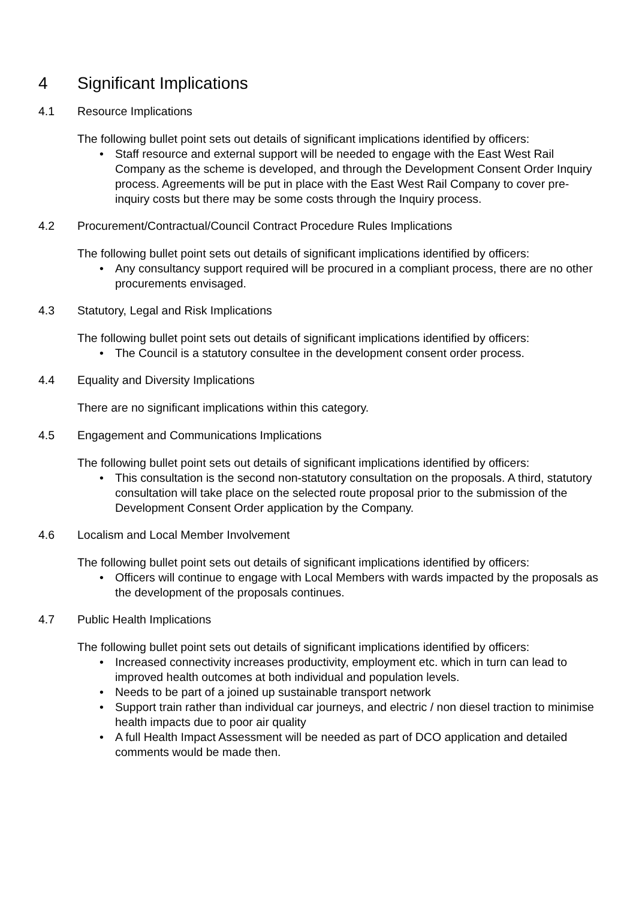4 Significant Implications
4.1 Resource Implications
The following bullet point sets out details of significant implications identified by officers:
• Staff resource and external support will be needed to engage with the East West Rail Company as the scheme is developed, and through the Development Consent Order Inquiry process. Agreements will be put in place with the East West Rail Company to cover pre-inquiry costs but there may be some costs through the Inquiry process.
4.2 Procurement/Contractual/Council Contract Procedure Rules Implications
The following bullet point sets out details of significant implications identified by officers:
• Any consultancy support required will be procured in a compliant process, there are no other procurements envisaged.
4.3 Statutory, Legal and Risk Implications
The following bullet point sets out details of significant implications identified by officers:
• The Council is a statutory consultee in the development consent order process.
4.4 Equality and Diversity Implications
There are no significant implications within this category.
4.5 Engagement and Communications Implications
The following bullet point sets out details of significant implications identified by officers:
• This consultation is the second non-statutory consultation on the proposals. A third, statutory consultation will take place on the selected route proposal prior to the submission of the Development Consent Order application by the Company.
4.6 Localism and Local Member Involvement
The following bullet point sets out details of significant implications identified by officers:
• Officers will continue to engage with Local Members with wards impacted by the proposals as the development of the proposals continues.
4.7 Public Health Implications
The following bullet point sets out details of significant implications identified by officers:
• Increased connectivity increases productivity, employment etc. which in turn can lead to improved health outcomes at both individual and population levels.
• Needs to be part of a joined up sustainable transport network
• Support train rather than individual car journeys, and electric / non diesel traction to minimise health impacts due to poor air quality
• A full Health Impact Assessment will be needed as part of DCO application and detailed comments would be made then.